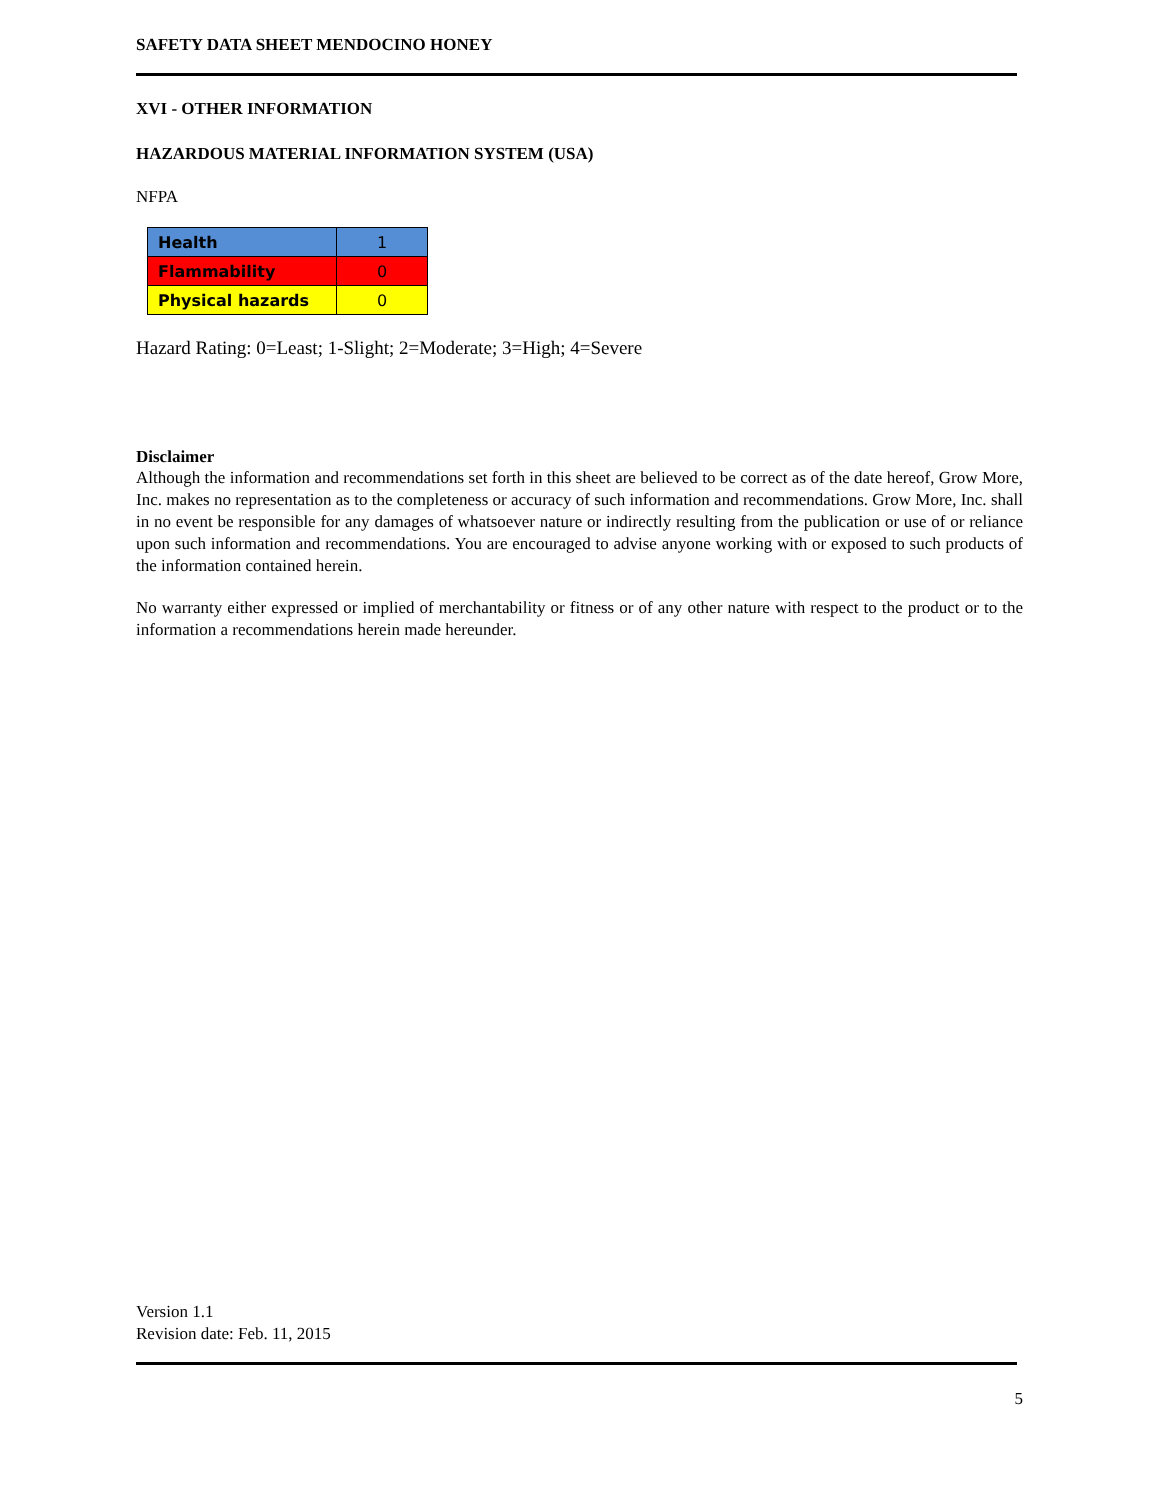SAFETY DATA SHEET MENDOCINO HONEY
XVI - OTHER INFORMATION
HAZARDOUS MATERIAL INFORMATION SYSTEM (USA)
NFPA
| Health | 1 |
| Flammability | 0 |
| Physical hazards | 0 |
Hazard Rating: 0=Least; 1-Slight; 2=Moderate; 3=High; 4=Severe
Disclaimer
Although the information and recommendations set forth in this sheet are believed to be correct as of the date hereof, Grow More, Inc. makes no representation as to the completeness or accuracy of such information and recommendations. Grow More, Inc. shall in no event be responsible for any damages of whatsoever nature or indirectly resulting from the publication or use of or reliance upon such information and recommendations. You are encouraged to advise anyone working with or exposed to such products of the information contained herein.
No warranty either expressed or implied of merchantability or fitness or of any other nature with respect to the product or to the information a recommendations herein made hereunder.
Version 1.1
Revision date: Feb. 11, 2015
5